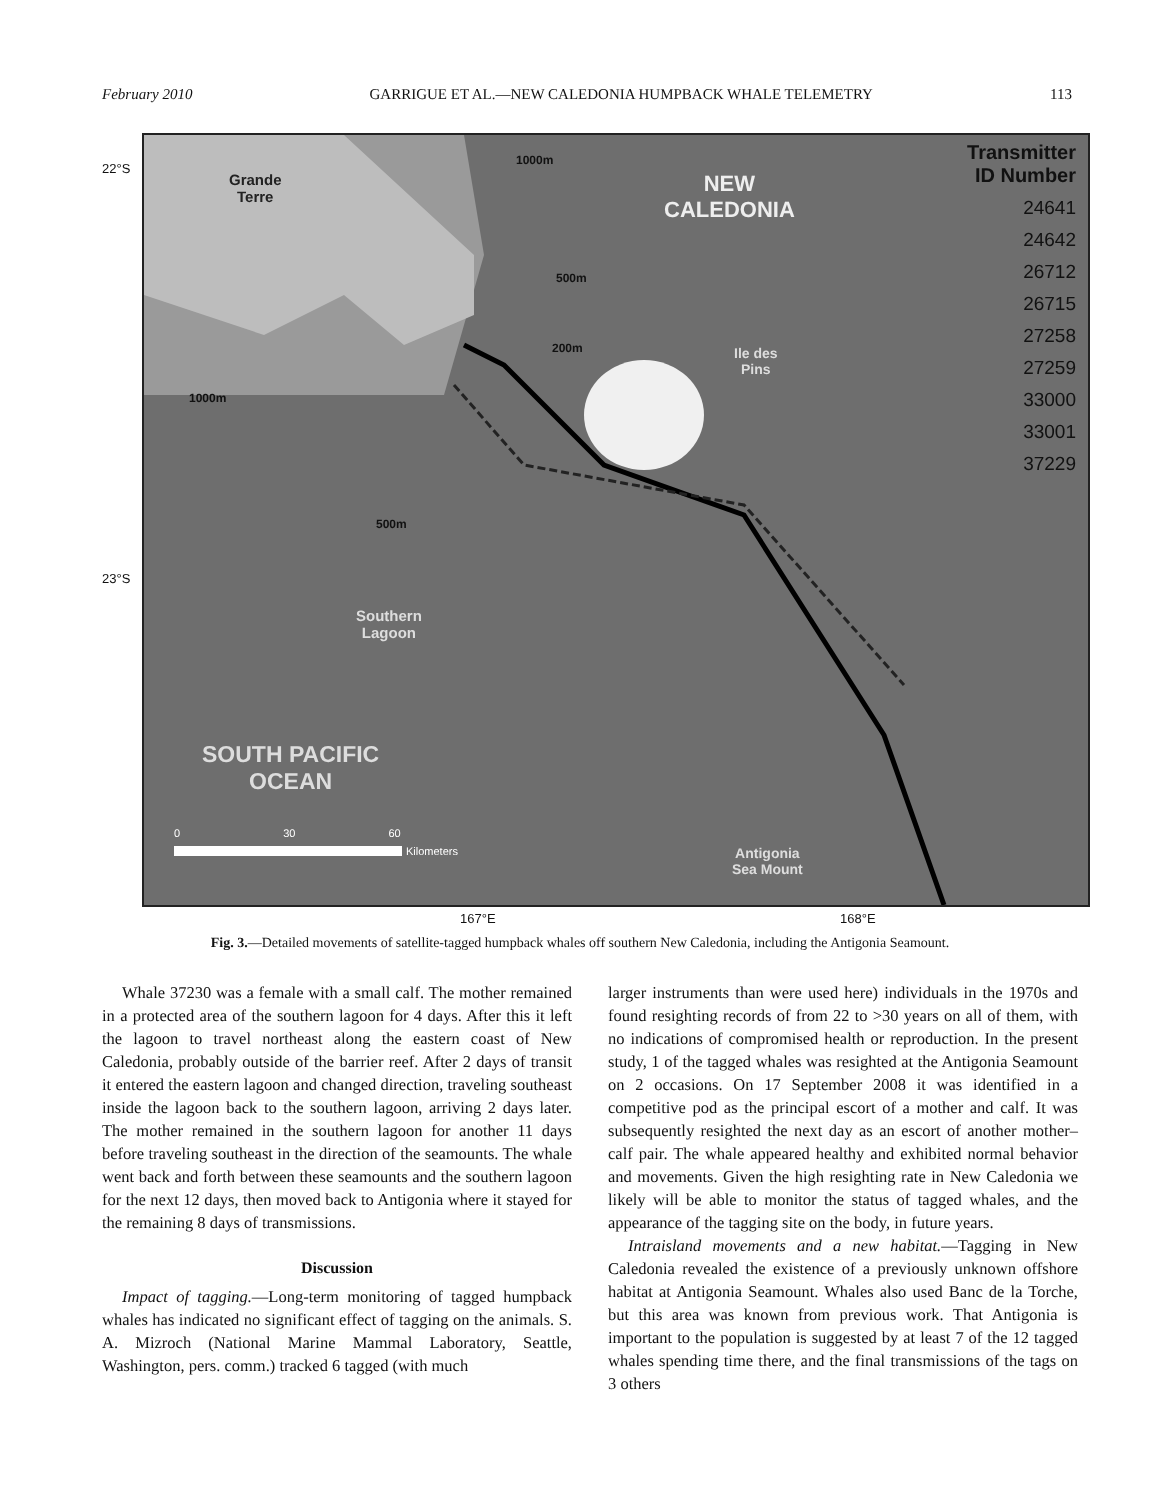February 2010 GARRIGUE ET AL.—NEW CALEDONIA HUMPBACK WHALE TELEMETRY 113
22°S
23°S
Grande
Terre
NEW
CALEDONIA
1000m
500m
200m
1000m
500m
Ile des
Pins
Southern
Lagoon
SOUTH PACIFIC
OCEAN
Antigonia
Sea Mount
0 30 60
Kilometers
Transmitter
ID Number
24641
24642
26712
26715
27258
27259
33000
33001
37229
167°E 168°E
Fig. 3.—Detailed movements of satellite-tagged humpback whales off southern New Caledonia, including the Antigonia Seamount.
Whale 37230 was a female with a small calf. The mother remained in a protected area of the southern lagoon for 4 days. After this it left the lagoon to travel northeast along the eastern coast of New Caledonia, probably outside of the barrier reef. After 2 days of transit it entered the eastern lagoon and changed direction, traveling southeast inside the lagoon back to the southern lagoon, arriving 2 days later. The mother remained in the southern lagoon for another 11 days before traveling southeast in the direction of the seamounts. The whale went back and forth between these seamounts and the southern lagoon for the next 12 days, then moved back to Antigonia where it stayed for the remaining 8 days of transmissions.
Discussion
Impact of tagging.—Long-term monitoring of tagged humpback whales has indicated no significant effect of tagging on the animals. S. A. Mizroch (National Marine Mammal Laboratory, Seattle, Washington, pers. comm.) tracked 6 tagged (with much
larger instruments than were used here) individuals in the 1970s and found resighting records of from 22 to >30 years on all of them, with no indications of compromised health or reproduction. In the present study, 1 of the tagged whales was resighted at the Antigonia Seamount on 2 occasions. On 17 September 2008 it was identified in a competitive pod as the principal escort of a mother and calf. It was subsequently resighted the next day as an escort of another mother–calf pair. The whale appeared healthy and exhibited normal behavior and movements. Given the high resighting rate in New Caledonia we likely will be able to monitor the status of tagged whales, and the appearance of the tagging site on the body, in future years.
Intraisland movements and a new habitat.—Tagging in New Caledonia revealed the existence of a previously unknown offshore habitat at Antigonia Seamount. Whales also used Banc de la Torche, but this area was known from previous work. That Antigonia is important to the population is suggested by at least 7 of the 12 tagged whales spending time there, and the final transmissions of the tags on 3 others